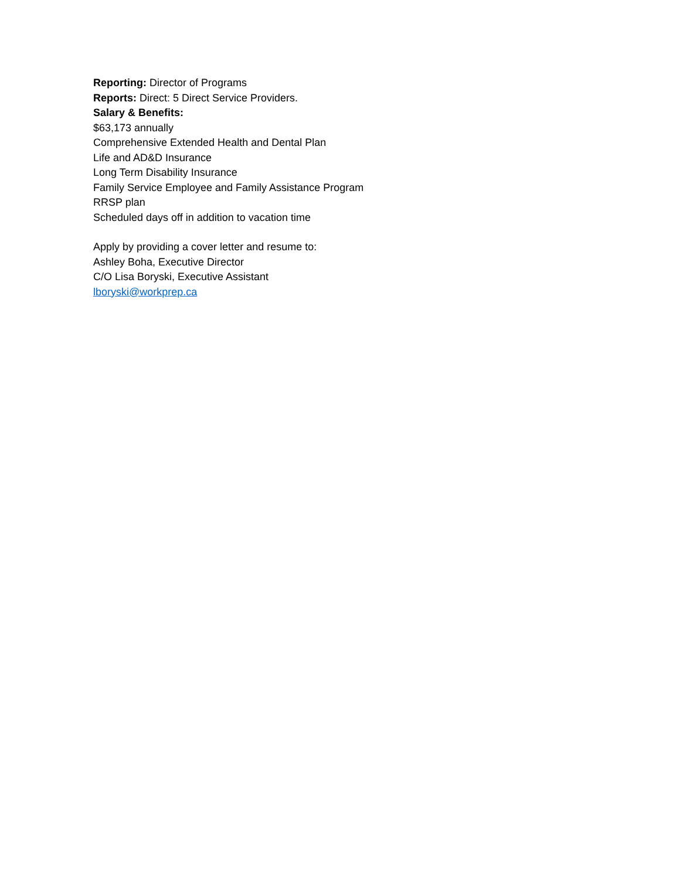Reporting: Director of Programs
Reports: Direct: 5 Direct Service Providers.
Salary & Benefits:
$63,173 annually
Comprehensive Extended Health and Dental Plan
Life and AD&D Insurance
Long Term Disability Insurance
Family Service Employee and Family Assistance Program
RRSP plan
Scheduled days off in addition to vacation time
Apply by providing a cover letter and resume to:
Ashley Boha, Executive Director
C/O Lisa Boryski, Executive Assistant
lboryski@workprep.ca